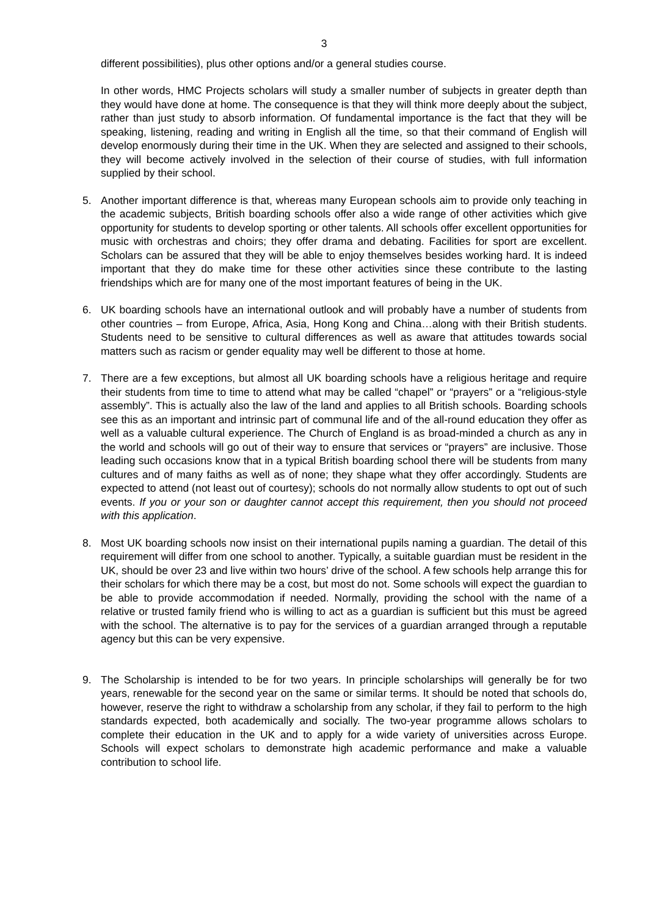3
different possibilities), plus other options and/or a general studies course.
In other words, HMC Projects scholars will study a smaller number of subjects in greater depth than they would have done at home. The consequence is that they will think more deeply about the subject, rather than just study to absorb information. Of fundamental importance is the fact that they will be speaking, listening, reading and writing in English all the time, so that their command of English will develop enormously during their time in the UK. When they are selected and assigned to their schools, they will become actively involved in the selection of their course of studies, with full information supplied by their school.
5. Another important difference is that, whereas many European schools aim to provide only teaching in the academic subjects, British boarding schools offer also a wide range of other activities which give opportunity for students to develop sporting or other talents. All schools offer excellent opportunities for music with orchestras and choirs; they offer drama and debating. Facilities for sport are excellent. Scholars can be assured that they will be able to enjoy themselves besides working hard. It is indeed important that they do make time for these other activities since these contribute to the lasting friendships which are for many one of the most important features of being in the UK.
6. UK boarding schools have an international outlook and will probably have a number of students from other countries – from Europe, Africa, Asia, Hong Kong and China…along with their British students. Students need to be sensitive to cultural differences as well as aware that attitudes towards social matters such as racism or gender equality may well be different to those at home.
7. There are a few exceptions, but almost all UK boarding schools have a religious heritage and require their students from time to time to attend what may be called “chapel” or “prayers” or a “religious-style assembly”. This is actually also the law of the land and applies to all British schools. Boarding schools see this as an important and intrinsic part of communal life and of the all-round education they offer as well as a valuable cultural experience. The Church of England is as broad-minded a church as any in the world and schools will go out of their way to ensure that services or “prayers” are inclusive. Those leading such occasions know that in a typical British boarding school there will be students from many cultures and of many faiths as well as of none; they shape what they offer accordingly. Students are expected to attend (not least out of courtesy); schools do not normally allow students to opt out of such events. If you or your son or daughter cannot accept this requirement, then you should not proceed with this application.
8. Most UK boarding schools now insist on their international pupils naming a guardian. The detail of this requirement will differ from one school to another. Typically, a suitable guardian must be resident in the UK, should be over 23 and live within two hours’ drive of the school. A few schools help arrange this for their scholars for which there may be a cost, but most do not. Some schools will expect the guardian to be able to provide accommodation if needed. Normally, providing the school with the name of a relative or trusted family friend who is willing to act as a guardian is sufficient but this must be agreed with the school. The alternative is to pay for the services of a guardian arranged through a reputable agency but this can be very expensive.
9. The Scholarship is intended to be for two years. In principle scholarships will generally be for two years, renewable for the second year on the same or similar terms. It should be noted that schools do, however, reserve the right to withdraw a scholarship from any scholar, if they fail to perform to the high standards expected, both academically and socially. The two-year programme allows scholars to complete their education in the UK and to apply for a wide variety of universities across Europe. Schools will expect scholars to demonstrate high academic performance and make a valuable contribution to school life.